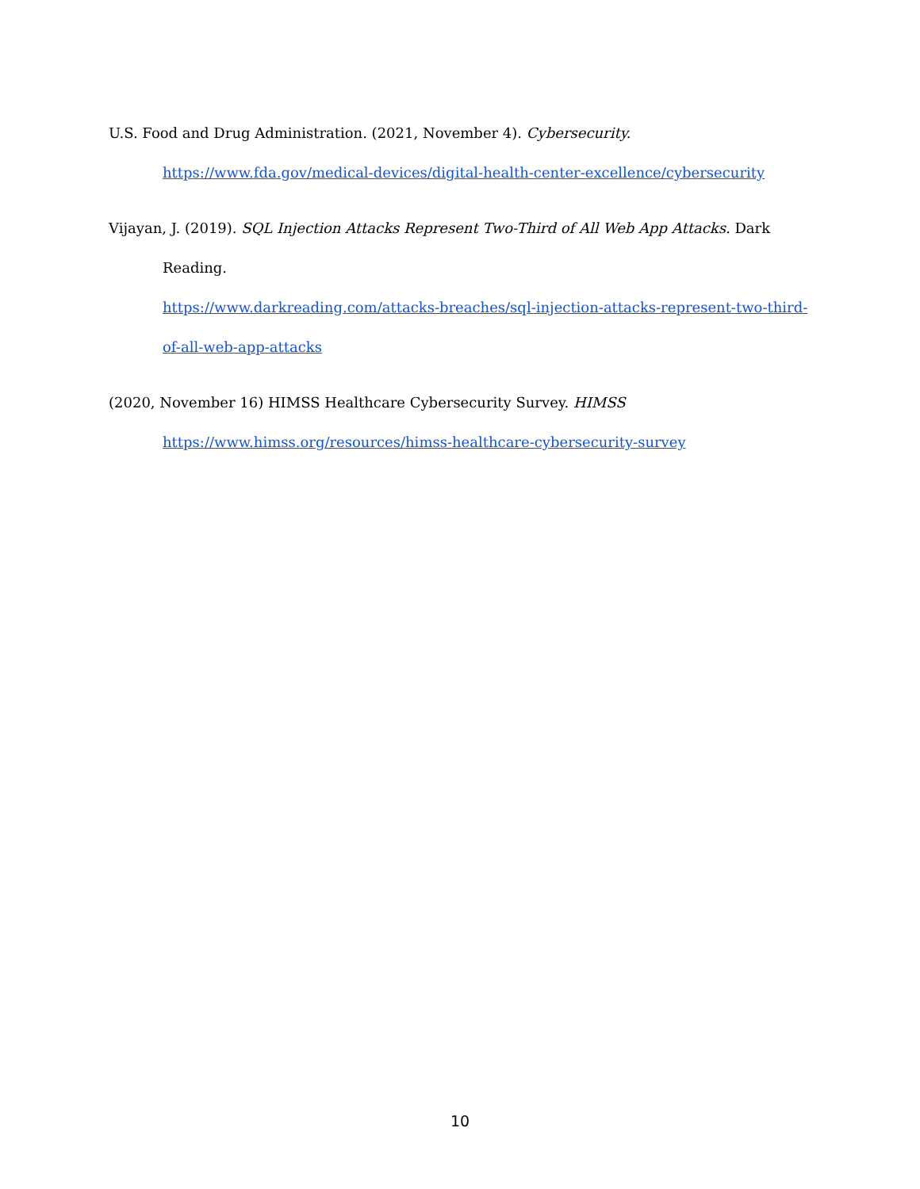U.S. Food and Drug Administration. (2021, November 4). Cybersecurity.
https://www.fda.gov/medical-devices/digital-health-center-excellence/cybersecurity
Vijayan, J. (2019). SQL Injection Attacks Represent Two-Third of All Web App Attacks. Dark Reading.
https://www.darkreading.com/attacks-breaches/sql-injection-attacks-represent-two-third-of-all-web-app-attacks
(2020, November 16) HIMSS Healthcare Cybersecurity Survey. HIMSS
https://www.himss.org/resources/himss-healthcare-cybersecurity-survey
10